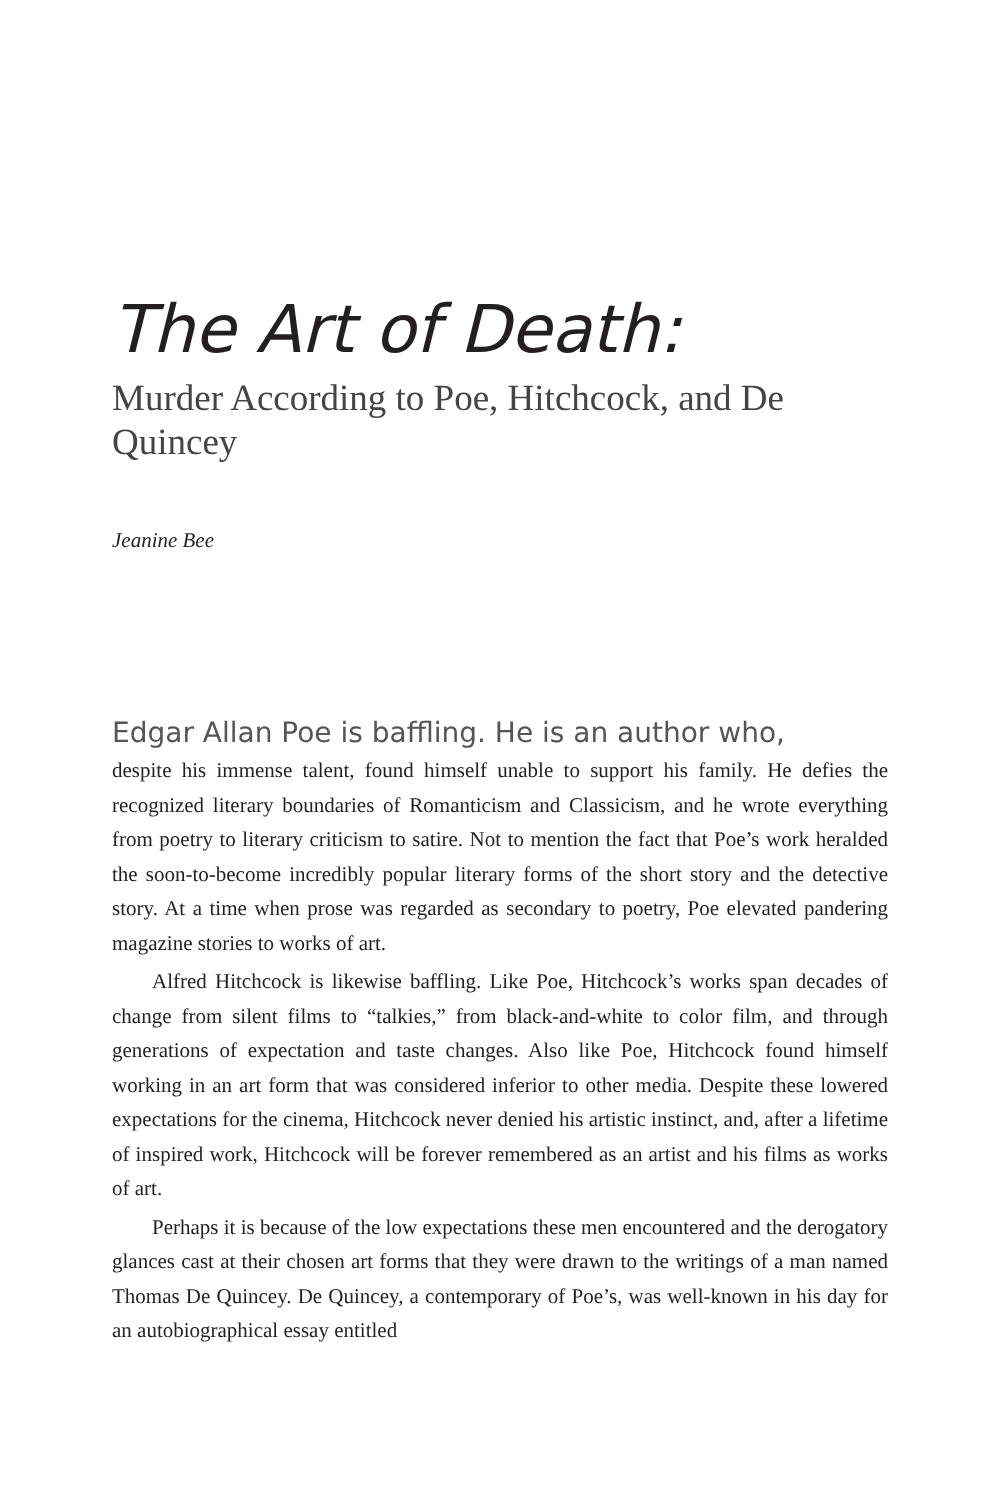The Art of Death:
Murder According to Poe, Hitchcock, and De Quincey
Jeanine Bee
Edgar Allan Poe is baffling. He is an author who,
despite his immense talent, found himself unable to support his family. He defies the recognized literary boundaries of Romanticism and Classicism, and he wrote everything from poetry to literary criticism to satire. Not to mention the fact that Poe’s work heralded the soon-to-become incredibly popular liter­ary forms of the short story and the detective story. At a time when prose was regarded as secondary to poetry, Poe elevated pandering magazine stories to works of art.
Alfred Hitchcock is likewise baffling. Like Poe, Hitchcock’s works span decades of change from silent films to “talkies,” from black-and-white to color film, and through generations of expectation and taste changes. Also like Poe, Hitchcock found himself working in an art form that was considered inferior to other media. Despite these lowered expectations for the cinema, Hitchcock never denied his artistic instinct, and, after a lifetime of inspired work, Hitchcock will be forever remembered as an artist and his films as works of art.
Perhaps it is because of the low expectations these men encountered and the derogatory glances cast at their chosen art forms that they were drawn to the writings of a man named Thomas De Quincey. De Quincey, a contempo­rary of Poe’s, was well-known in his day for an autobiographical essay entitled